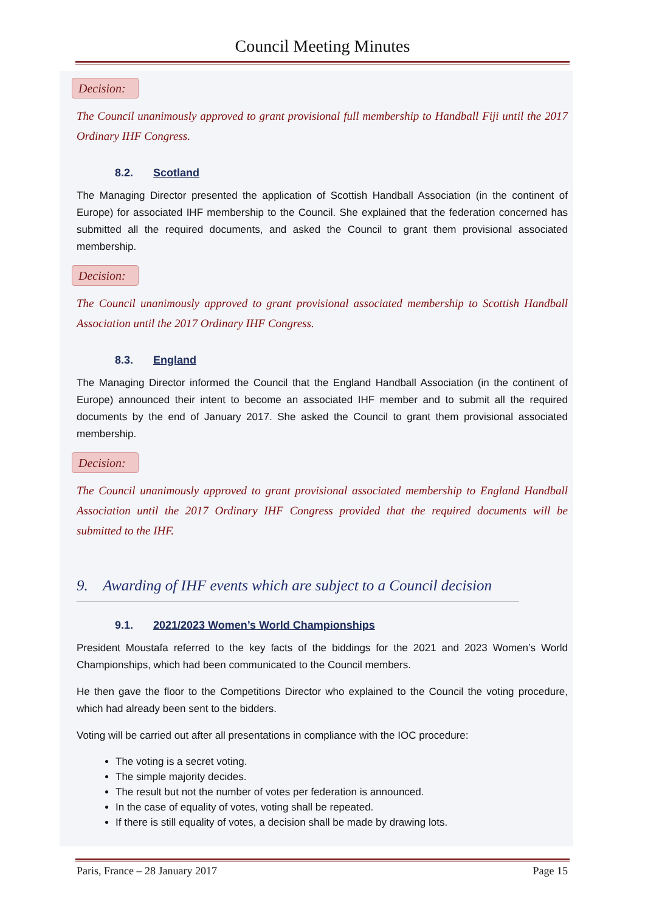Council Meeting Minutes
Decision:
The Council unanimously approved to grant provisional full membership to Handball Fiji until the 2017 Ordinary IHF Congress.
8.2. Scotland
The Managing Director presented the application of Scottish Handball Association (in the continent of Europe) for associated IHF membership to the Council. She explained that the federation concerned has submitted all the required documents, and asked the Council to grant them provisional associated membership.
Decision:
The Council unanimously approved to grant provisional associated membership to Scottish Handball Association until the 2017 Ordinary IHF Congress.
8.3. England
The Managing Director informed the Council that the England Handball Association (in the continent of Europe) announced their intent to become an associated IHF member and to submit all the required documents by the end of January 2017. She asked the Council to grant them provisional associated membership.
Decision:
The Council unanimously approved to grant provisional associated membership to England Handball Association until the 2017 Ordinary IHF Congress provided that the required documents will be submitted to the IHF.
9. Awarding of IHF events which are subject to a Council decision
9.1. 2021/2023 Women’s World Championships
President Moustafa referred to the key facts of the biddings for the 2021 and 2023 Women’s World Championships, which had been communicated to the Council members.
He then gave the floor to the Competitions Director who explained to the Council the voting procedure, which had already been sent to the bidders.
Voting will be carried out after all presentations in compliance with the IOC procedure:
The voting is a secret voting.
The simple majority decides.
The result but not the number of votes per federation is announced.
In the case of equality of votes, voting shall be repeated.
If there is still equality of votes, a decision shall be made by drawing lots.
Paris, France – 28 January 2017 Page 15